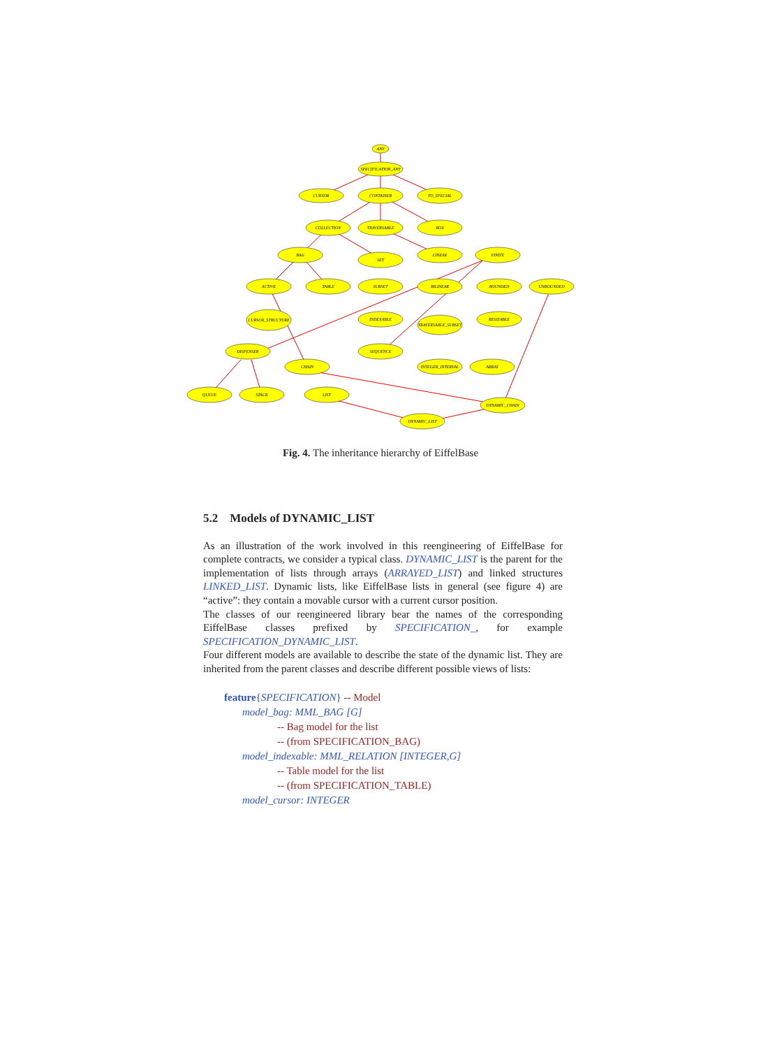ANY
SPECIFICATION_ANY
CURSOR
CONTAINER
TO_SPECIAL
COLLECTION
TRAVERSABLE
BOX
BAG
SET
LINEAR
FINITE
ACTIVE
TABLE
SUBSET
BILINEAR
BOUNDED
UNBOUNDED
CURSOR_STRUCTURE
INDEXABLE
TRAVERSABLE_SUBSET
RESIZABLE
DISPENSER
SEQUENCE
CHAIN
INTEGER_INTERVAL
ARRAY
QUEUE
STACK
LIST
DYNAMIC_CHAIN
DYNAMIC_LIST
Fig. 4. The inheritance hierarchy of EiffelBase
5.2 Models of DYNAMIC_LIST
As an illustration of the work involved in this reengineering of EiffelBase for complete contracts, we consider a typical class. DYNAMIC_LIST is the parent for the implementation of lists through arrays (ARRAYED_LIST) and linked structures LINKED_LIST. Dynamic lists, like EiffelBase lists in general (see figure 4) are “active”: they contain a movable cursor with a current cursor position.
The classes of our reengineered library bear the names of the corresponding EiffelBase classes prefixed by SPECIFICATION_, for example SPECIFICATION_DYNAMIC_LIST.
Four different models are available to describe the state of the dynamic list. They are inherited from the parent classes and describe different possible views of lists:
feature{SPECIFICATION} -- Model
model_bag: MML_BAG [G]
-- Bag model for the list
-- (from SPECIFICATION_BAG)
model_indexable: MML_RELATION [INTEGER,G]
-- Table model for the list
-- (from SPECIFICATION_TABLE)
model_cursor: INTEGER